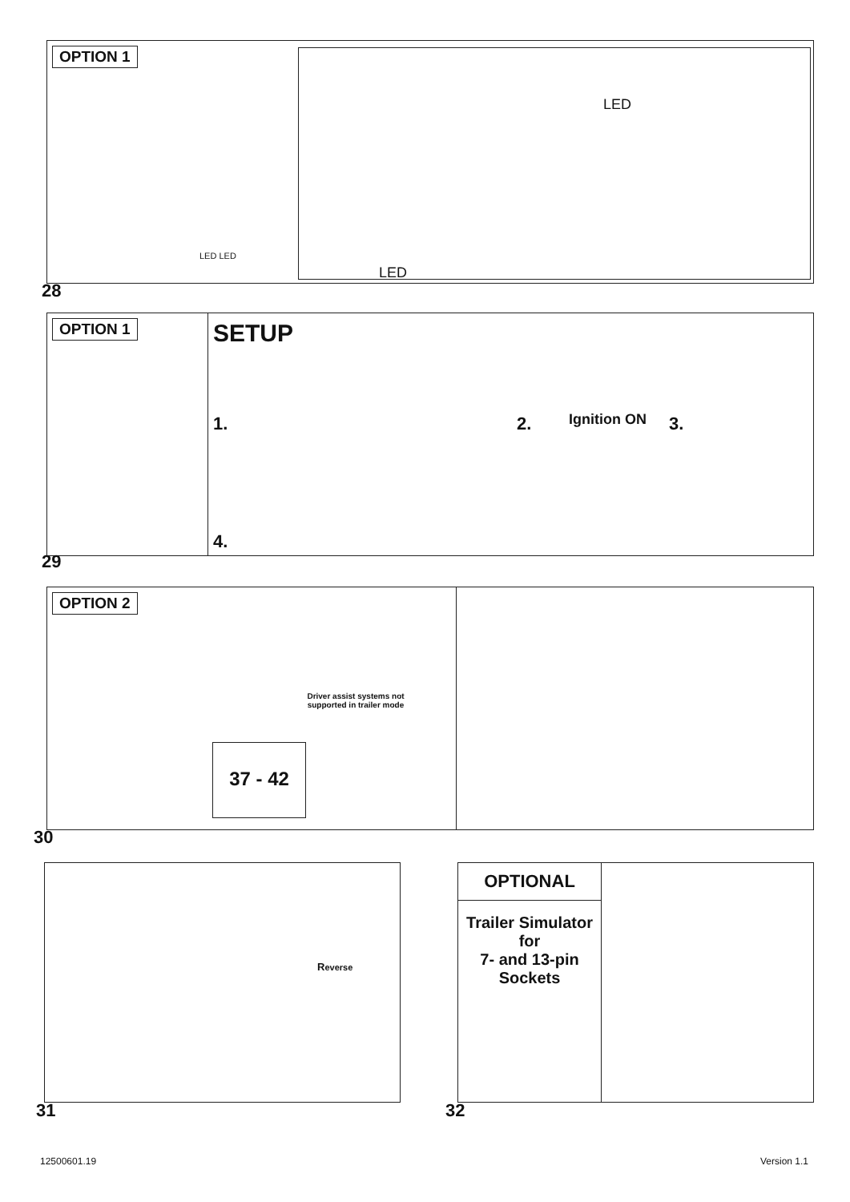OPTION 1
LED
LED
LED LED
28
OPTION 1
SETUP
1. 2. Ignition ON 3.
4.
29
OPTION 2
Driver assist systems not supported in trailer mode
37 - 42
30
Reverse
31
OPTIONAL
Trailer Simulator
for
7- and 13-pin
Sockets
32
12500601.19 Version 1.1